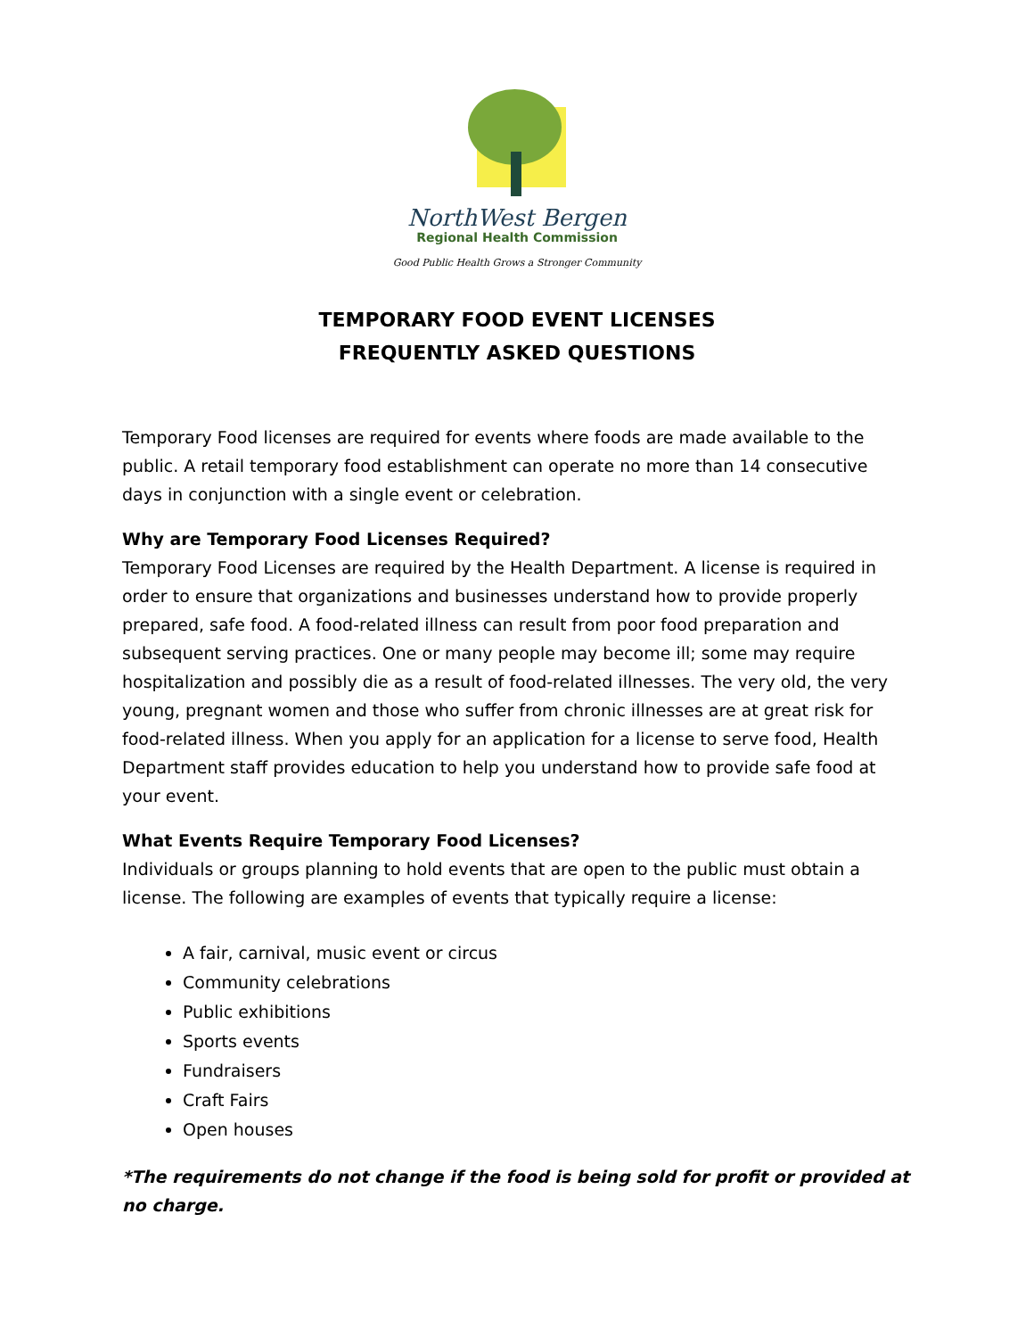NorthWest Bergen
Regional Health Commission
Good Public Health Grows a Stronger Community
TEMPORARY FOOD EVENT LICENSES
FREQUENTLY ASKED QUESTIONS
Temporary Food licenses are required for events where foods are made available to the public. A retail temporary food establishment can operate no more than 14 consecutive days in conjunction with a single event or celebration.
Why are Temporary Food Licenses Required?
Temporary Food Licenses are required by the Health Department. A license is required in order to ensure that organizations and businesses understand how to provide properly prepared, safe food. A food-related illness can result from poor food preparation and subsequent serving practices. One or many people may become ill; some may require hospitalization and possibly die as a result of food-related illnesses. The very old, the very young, pregnant women and those who suffer from chronic illnesses are at great risk for food-related illness. When you apply for an application for a license to serve food, Health Department staff provides education to help you understand how to provide safe food at your event.
What Events Require Temporary Food Licenses?
Individuals or groups planning to hold events that are open to the public must obtain a license. The following are examples of events that typically require a license:
A fair, carnival, music event or circus
Community celebrations
Public exhibitions
Sports events
Fundraisers
Craft Fairs
Open houses
*The requirements do not change if the food is being sold for profit or provided at no charge.